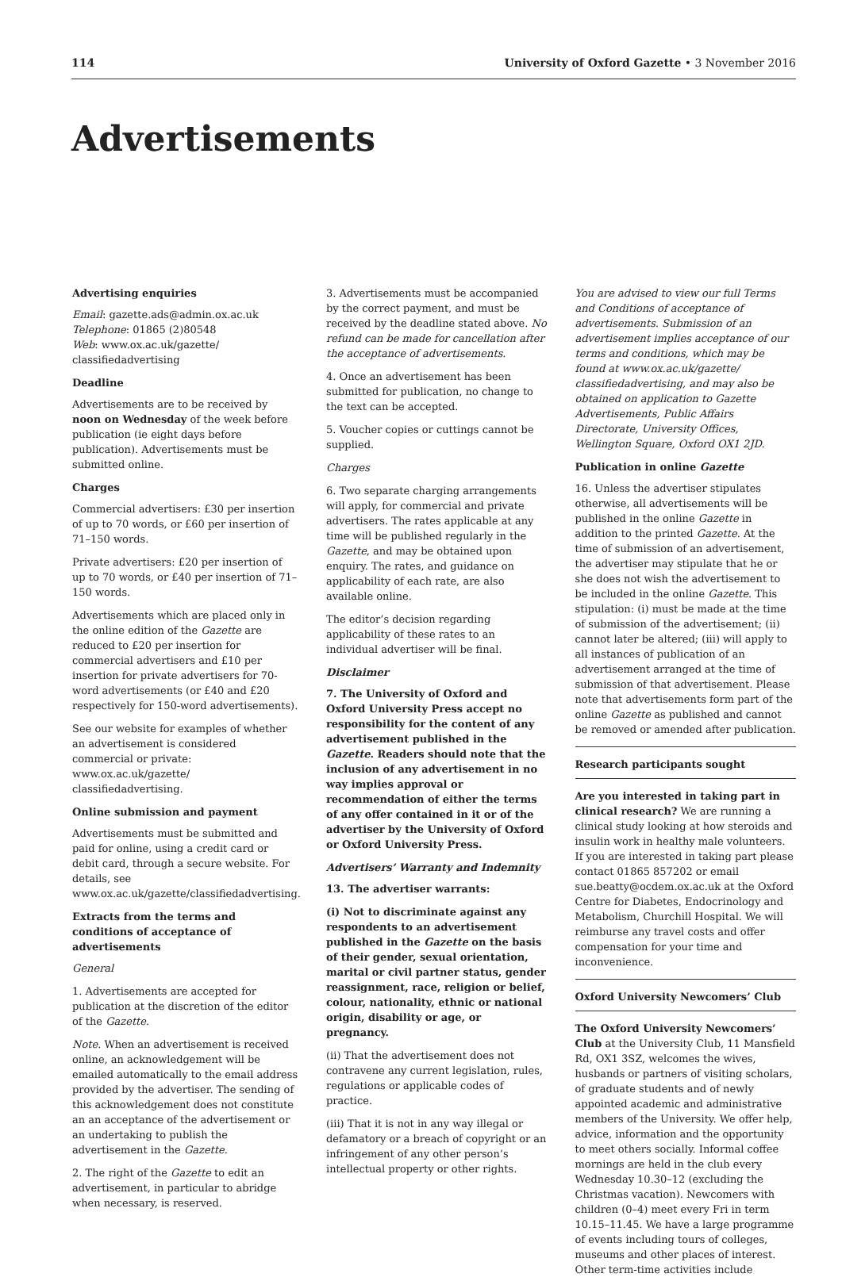114 University of Oxford Gazette • 3 November 2016
Advertisements
Advertising enquiries
Email: gazette.ads@admin.ox.ac.uk
Telephone: 01865 (2)80548
Web: www.ox.ac.uk/gazette/ classifiedadvertising
Deadline
Advertisements are to be received by noon on Wednesday of the week before publication (ie eight days before publication). Advertisements must be submitted online.
Charges
Commercial advertisers: £30 per insertion of up to 70 words, or £60 per insertion of 71–150 words.
Private advertisers: £20 per insertion of up to 70 words, or £40 per insertion of 71–150 words.
Advertisements which are placed only in the online edition of the Gazette are reduced to £20 per insertion for commercial advertisers and £10 per insertion for private advertisers for 70-word advertisements (or £40 and £20 respectively for 150-word advertisements).
See our website for examples of whether an advertisement is considered commercial or private: www.ox.ac.uk/gazette/ classifiedadvertising.
Online submission and payment
Advertisements must be submitted and paid for online, using a credit card or debit card, through a secure website. For details, see www.ox.ac.uk/gazette/classifiedadvertising.
Extracts from the terms and conditions of acceptance of advertisements
General
1. Advertisements are accepted for publication at the discretion of the editor of the Gazette.
Note. When an advertisement is received online, an acknowledgement will be emailed automatically to the email address provided by the advertiser. The sending of this acknowledgement does not constitute an an acceptance of the advertisement or an undertaking to publish the advertisement in the Gazette.
2. The right of the Gazette to edit an advertisement, in particular to abridge when necessary, is reserved.
3. Advertisements must be accompanied by the correct payment, and must be received by the deadline stated above. No refund can be made for cancellation after the acceptance of advertisements.
4. Once an advertisement has been submitted for publication, no change to the text can be accepted.
5. Voucher copies or cuttings cannot be supplied.
Charges
6. Two separate charging arrangements will apply, for commercial and private advertisers. The rates applicable at any time will be published regularly in the Gazette, and may be obtained upon enquiry. The rates, and guidance on applicability of each rate, are also available online.
The editor’s decision regarding applicability of these rates to an individual advertiser will be final.
Disclaimer
7. The University of Oxford and Oxford University Press accept no responsibility for the content of any advertisement published in the Gazette. Readers should note that the inclusion of any advertisement in no way implies approval or recommendation of either the terms of any offer contained in it or of the advertiser by the University of Oxford or Oxford University Press.
Advertisers’ Warranty and Indemnity
13. The advertiser warrants:
(i) Not to discriminate against any respondents to an advertisement published in the Gazette on the basis of their gender, sexual orientation, marital or civil partner status, gender reassignment, race, religion or belief, colour, nationality, ethnic or national origin, disability or age, or pregnancy.
(ii) That the advertisement does not contravene any current legislation, rules, regulations or applicable codes of practice.
(iii) That it is not in any way illegal or defamatory or a breach of copyright or an infringement of any other person’s intellectual property or other rights.
You are advised to view our full Terms and Conditions of acceptance of advertisements. Submission of an advertisement implies acceptance of our terms and conditions, which may be found at www.ox.ac.uk/gazette/ classifiedadvertising, and may also be obtained on application to Gazette Advertisements, Public Affairs Directorate, University Offices, Wellington Square, Oxford OX1 2JD.
Publication in online Gazette
16. Unless the advertiser stipulates otherwise, all advertisements will be published in the online Gazette in addition to the printed Gazette. At the time of submission of an advertisement, the advertiser may stipulate that he or she does not wish the advertisement to be included in the online Gazette. This stipulation: (i) must be made at the time of submission of the advertisement; (ii) cannot later be altered; (iii) will apply to all instances of publication of an advertisement arranged at the time of submission of that advertisement. Please note that advertisements form part of the online Gazette as published and cannot be removed or amended after publication.
Research participants sought
Are you interested in taking part in clinical research? We are running a clinical study looking at how steroids and insulin work in healthy male volunteers. If you are interested in taking part please contact 01865 857202 or email sue.beatty@ocdem.ox.ac.uk at the Oxford Centre for Diabetes, Endocrinology and Metabolism, Churchill Hospital. We will reimburse any travel costs and offer compensation for your time and inconvenience.
Oxford University Newcomers’ Club
The Oxford University Newcomers’ Club at the University Club, 11 Mansfield Rd, OX1 3SZ, welcomes the wives, husbands or partners of visiting scholars, of graduate students and of newly appointed academic and administrative members of the University. We offer help, advice, information and the opportunity to meet others socially. Informal coffee mornings are held in the club every Wednesday 10.30–12 (excluding the Christmas vacation). Newcomers with children (0–4) meet every Fri in term 10.15–11.45. We have a large programme of events including tours of colleges, museums and other places of interest. Other term-time activities include